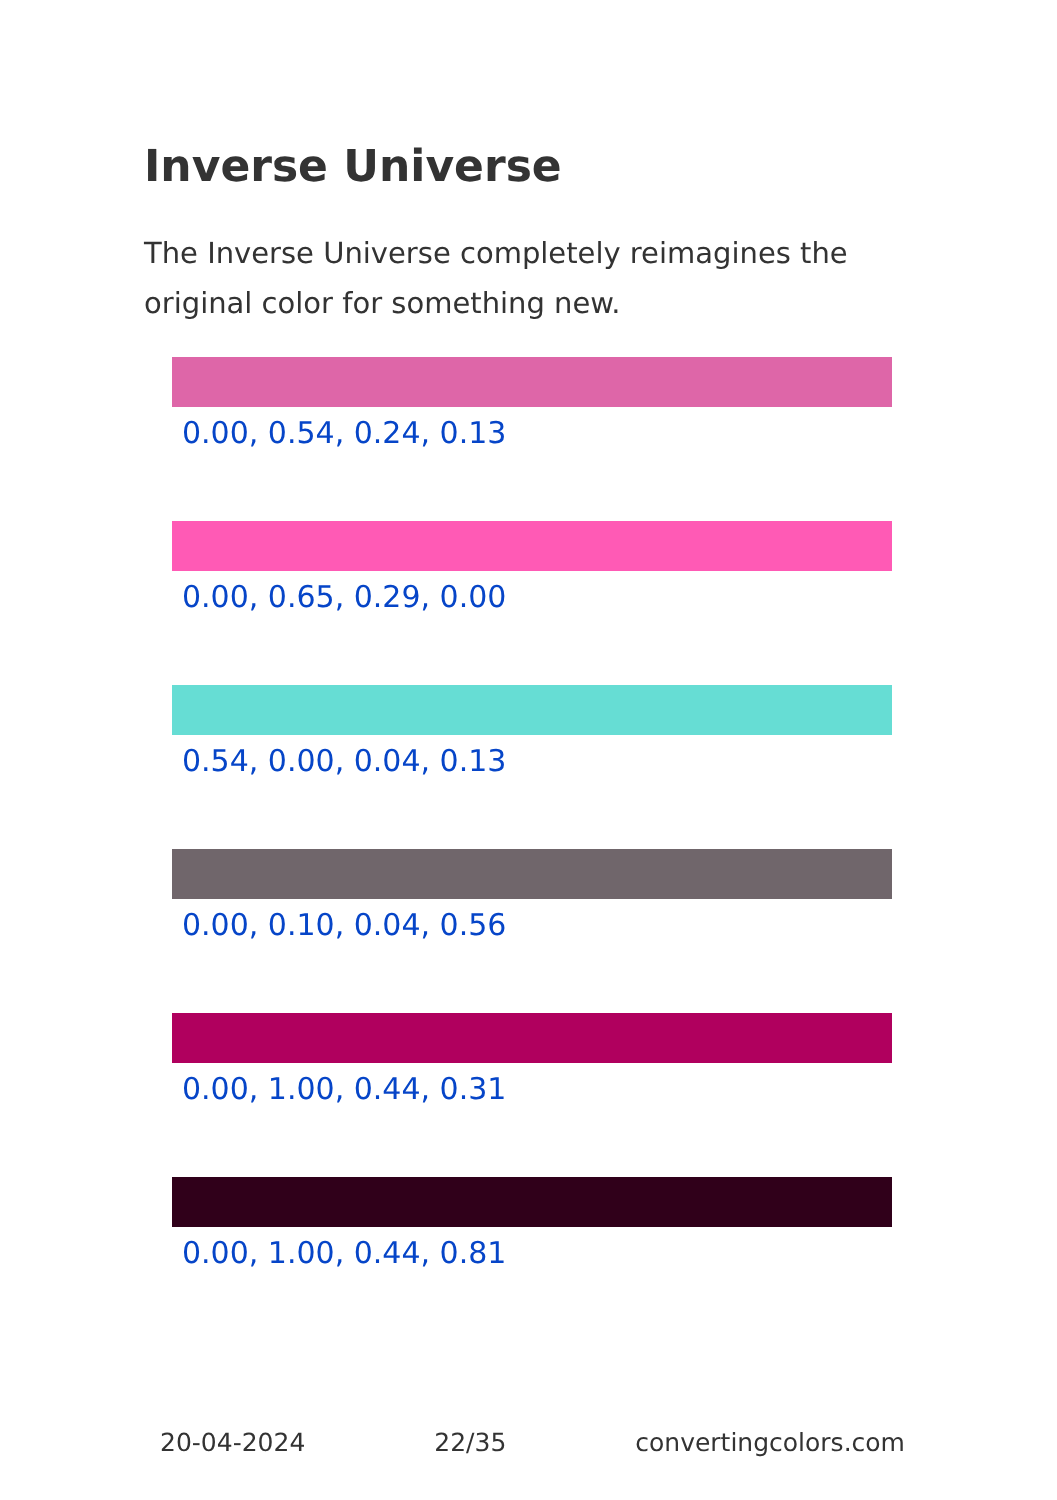Inverse Universe
The Inverse Universe completely reimagines the original color for something new.
0.00, 0.54, 0.24, 0.13
0.00, 0.65, 0.29, 0.00
0.54, 0.00, 0.04, 0.13
0.00, 0.10, 0.04, 0.56
0.00, 1.00, 0.44, 0.31
0.00, 1.00, 0.44, 0.81
20-04-2024 22/35 convertingcolors.com